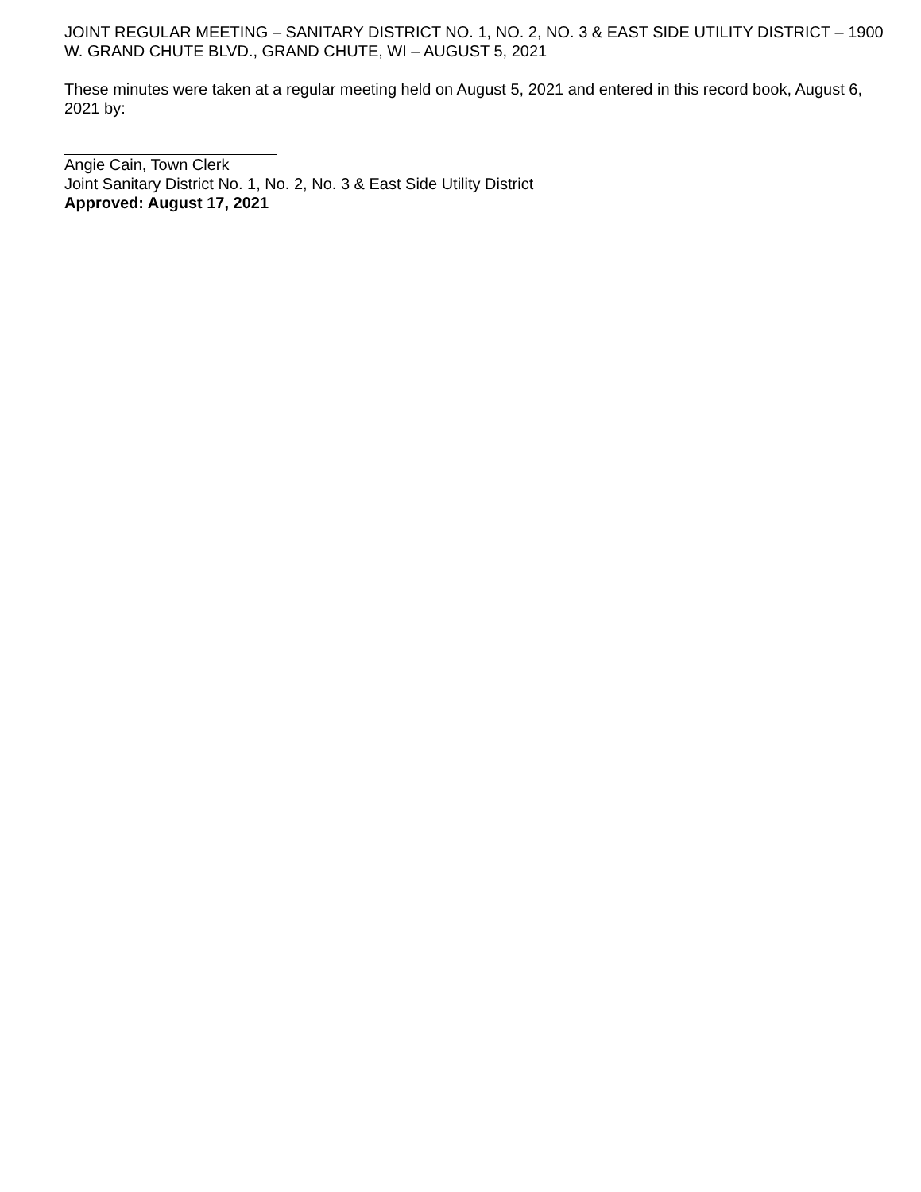JOINT REGULAR MEETING – SANITARY DISTRICT NO. 1, NO. 2, NO. 3 & EAST SIDE UTILITY DISTRICT – 1900 W. GRAND CHUTE BLVD., GRAND CHUTE, WI – AUGUST 5, 2021
These minutes were taken at a regular meeting held on August 5, 2021 and entered in this record book, August 6, 2021 by:
Angie Cain, Town Clerk
Joint Sanitary District No. 1, No. 2, No. 3 & East Side Utility District
Approved: August 17, 2021